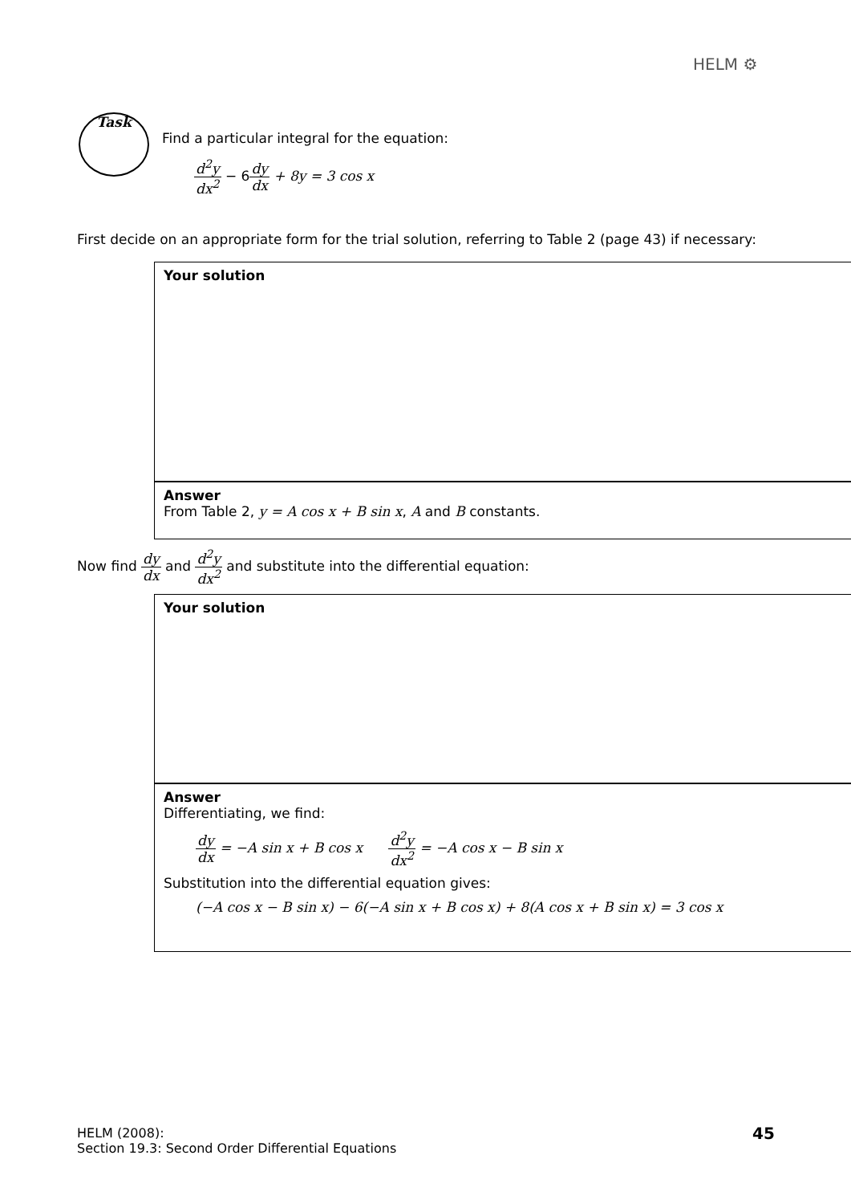HELM ⚙
Task
Find a particular integral for the equation:
d<sup>2</sup>y dx<sup>2</sup> − 6dy dx + 8y = 3 cos x
First decide on an appropriate form for the trial solution, referring to Table 2 (page 43) if necessary:
Your solution
Answer
From Table 2, y = A cos x + B sin x, A and B constants.
Now find dy dx and d<sup>2</sup>y dx<sup>2</sup> and substitute into the differential equation:
Your solution
Answer
Differentiating, we find:
dy dx = −A sin x + B cos x d<sup>2</sup>y dx<sup>2</sup> = −A cos x − B sin x
Substitution into the differential equation gives:
(−A cos x − B sin x) − 6(−A sin x + B cos x) + 8(A cos x + B sin x) = 3 cos x
HELM (2008):
Section 19.3: Second Order Differential Equations
45